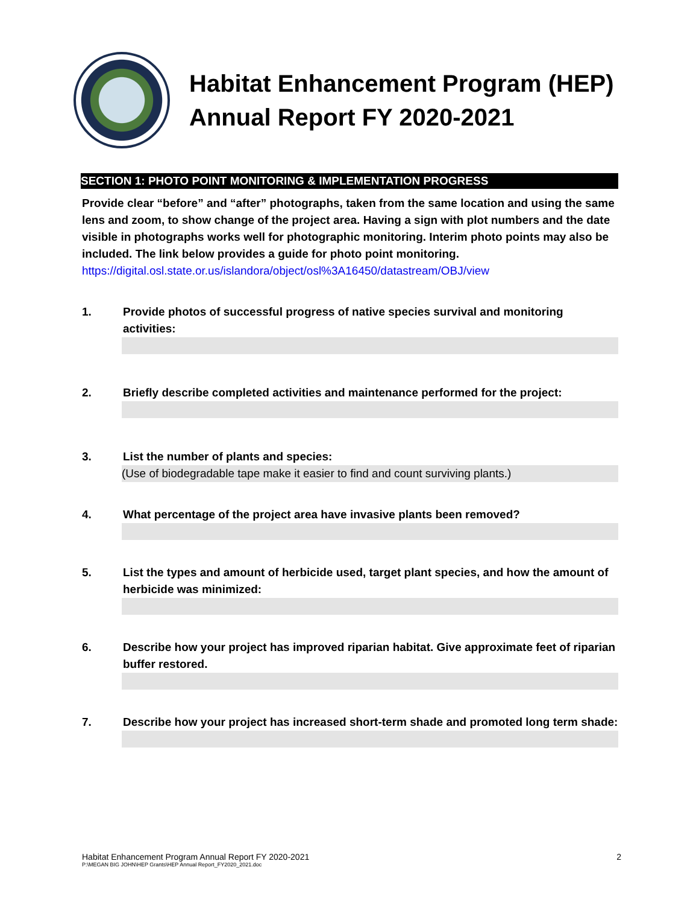Habitat Enhancement Program (HEP)
Annual Report FY 2020-2021
SECTION 1: PHOTO POINT MONITORING & IMPLEMENTATION PROGRESS
Provide clear “before” and “after” photographs, taken from the same location and using the same lens and zoom, to show change of the project area. Having a sign with plot numbers and the date visible in photographs works well for photographic monitoring. Interim photo points may also be included. The link below provides a guide for photo point monitoring.
https://digital.osl.state.or.us/islandora/object/osl%3A16450/datastream/OBJ/view
1. Provide photos of successful progress of native species survival and monitoring activities:
2. Briefly describe completed activities and maintenance performed for the project:
3. List the number of plants and species:
(Use of biodegradable tape make it easier to find and count surviving plants.)
4. What percentage of the project area have invasive plants been removed?
5. List the types and amount of herbicide used, target plant species, and how the amount of herbicide was minimized:
6. Describe how your project has improved riparian habitat. Give approximate feet of riparian buffer restored.
7. Describe how your project has increased short-term shade and promoted long term shade:
Habitat Enhancement Program Annual Report FY 2020-2021 2
P:\MEGAN BIG JOHN\HEP Grants\HEP Annual Report_FY2020_2021.doc